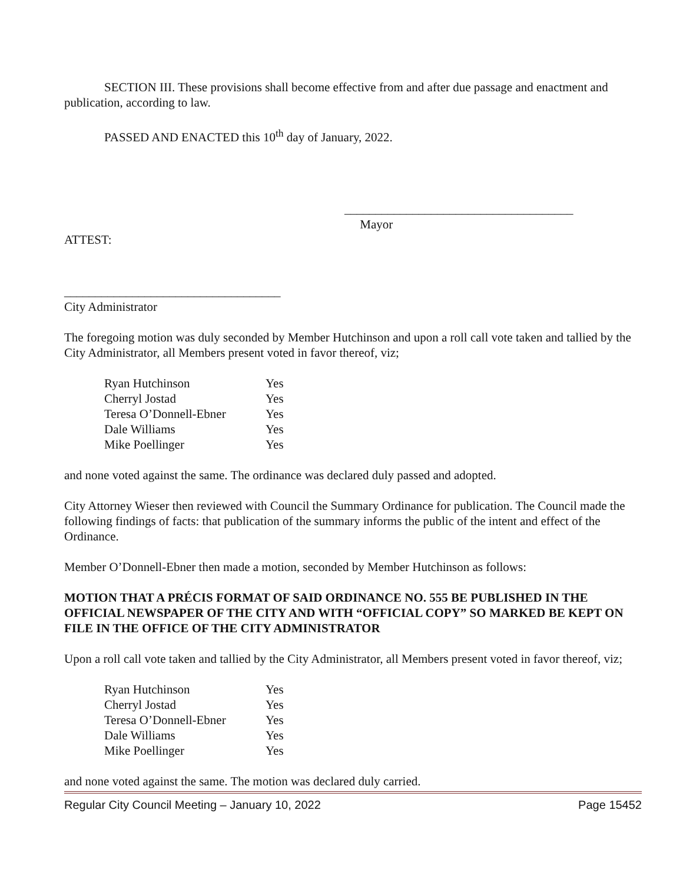SECTION III. These provisions shall become effective from and after due passage and enactment and publication, according to law.
PASSED AND ENACTED this 10<sup>th</sup> day of January, 2022.
_____________________________________
Mayor
ATTEST:
___________________________________
City Administrator
The foregoing motion was duly seconded by Member Hutchinson and upon a roll call vote taken and tallied by the City Administrator, all Members present voted in favor thereof, viz;
| Ryan Hutchinson | Yes |
| Cherryl Jostad | Yes |
| Teresa O’Donnell-Ebner | Yes |
| Dale Williams | Yes |
| Mike Poellinger | Yes |
and none voted against the same. The ordinance was declared duly passed and adopted.
City Attorney Wieser then reviewed with Council the Summary Ordinance for publication. The Council made the following findings of facts: that publication of the summary informs the public of the intent and effect of the Ordinance.
Member O’Donnell-Ebner then made a motion, seconded by Member Hutchinson as follows:
MOTION THAT A PRÉCIS FORMAT OF SAID ORDINANCE NO. 555 BE PUBLISHED IN THE OFFICIAL NEWSPAPER OF THE CITY AND WITH “OFFICIAL COPY” SO MARKED BE KEPT ON FILE IN THE OFFICE OF THE CITY ADMINISTRATOR
Upon a roll call vote taken and tallied by the City Administrator, all Members present voted in favor thereof, viz;
| Ryan Hutchinson | Yes |
| Cherryl Jostad | Yes |
| Teresa O’Donnell-Ebner | Yes |
| Dale Williams | Yes |
| Mike Poellinger | Yes |
and none voted against the same. The motion was declared duly carried.
Regular City Council Meeting – January 10, 2022 Page 15452